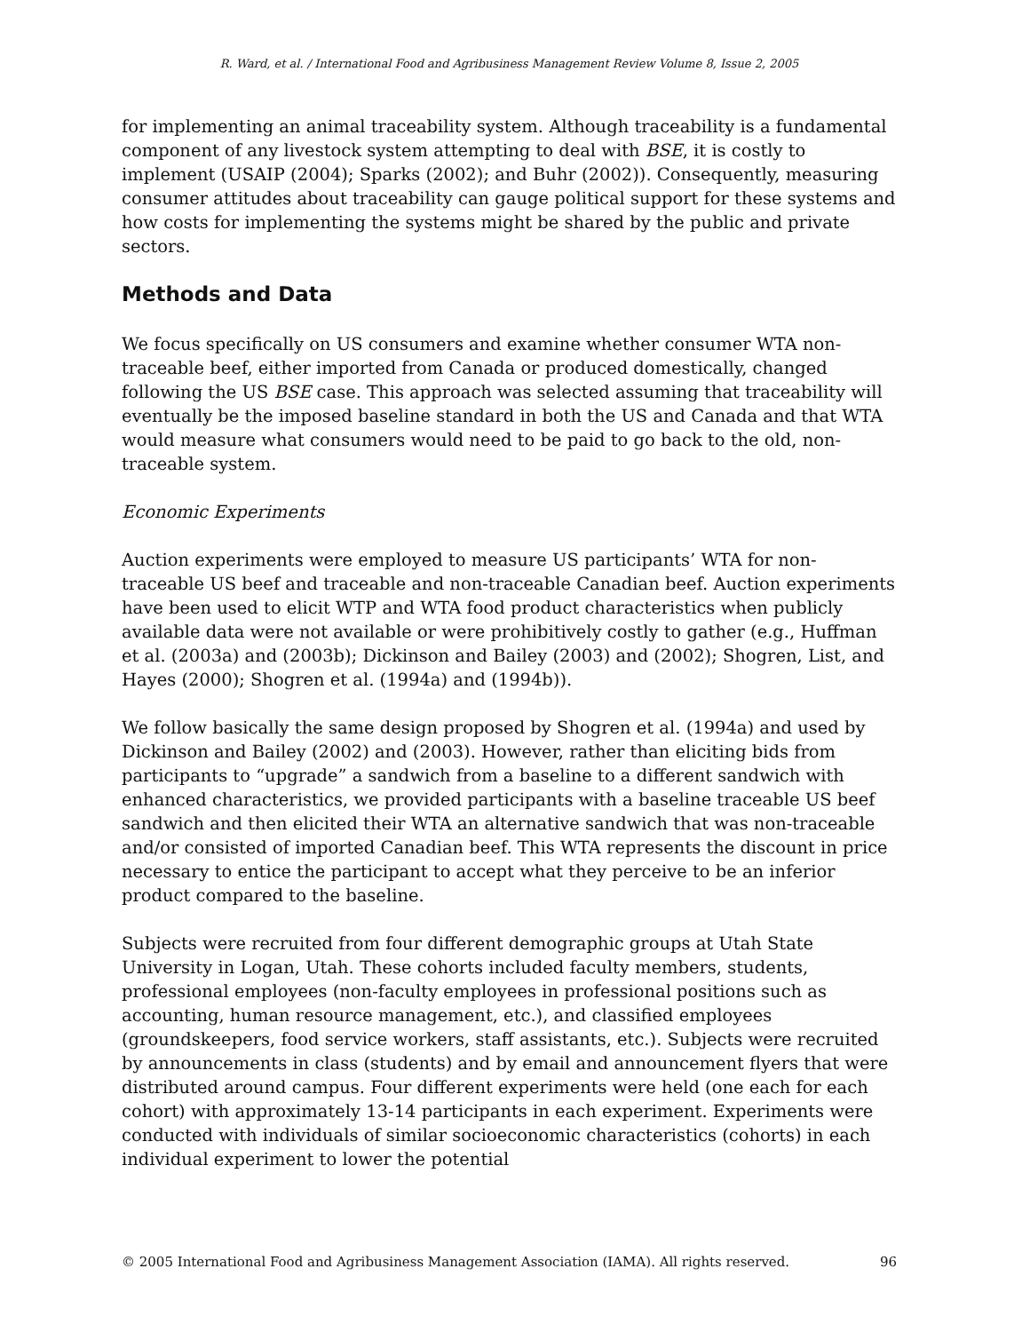R. Ward, et al. / International Food and Agribusiness Management Review Volume 8, Issue 2, 2005
for implementing an animal traceability system. Although traceability is a fundamental component of any livestock system attempting to deal with BSE, it is costly to implement (USAIP (2004); Sparks (2002); and Buhr (2002)). Consequently, measuring consumer attitudes about traceability can gauge political support for these systems and how costs for implementing the systems might be shared by the public and private sectors.
Methods and Data
We focus specifically on US consumers and examine whether consumer WTA non-traceable beef, either imported from Canada or produced domestically, changed following the US BSE case. This approach was selected assuming that traceability will eventually be the imposed baseline standard in both the US and Canada and that WTA would measure what consumers would need to be paid to go back to the old, non-traceable system.
Economic Experiments
Auction experiments were employed to measure US participants’ WTA for non-traceable US beef and traceable and non-traceable Canadian beef. Auction experiments have been used to elicit WTP and WTA food product characteristics when publicly available data were not available or were prohibitively costly to gather (e.g., Huffman et al. (2003a) and (2003b); Dickinson and Bailey (2003) and (2002); Shogren, List, and Hayes (2000); Shogren et al. (1994a) and (1994b)).
We follow basically the same design proposed by Shogren et al. (1994a) and used by Dickinson and Bailey (2002) and (2003). However, rather than eliciting bids from participants to “upgrade” a sandwich from a baseline to a different sandwich with enhanced characteristics, we provided participants with a baseline traceable US beef sandwich and then elicited their WTA an alternative sandwich that was non-traceable and/or consisted of imported Canadian beef. This WTA represents the discount in price necessary to entice the participant to accept what they perceive to be an inferior product compared to the baseline.
Subjects were recruited from four different demographic groups at Utah State University in Logan, Utah. These cohorts included faculty members, students, professional employees (non-faculty employees in professional positions such as accounting, human resource management, etc.), and classified employees (groundskeepers, food service workers, staff assistants, etc.). Subjects were recruited by announcements in class (students) and by email and announcement flyers that were distributed around campus. Four different experiments were held (one each for each cohort) with approximately 13-14 participants in each experiment. Experiments were conducted with individuals of similar socioeconomic characteristics (cohorts) in each individual experiment to lower the potential
© 2005 International Food and Agribusiness Management Association (IAMA). All rights reserved. 96